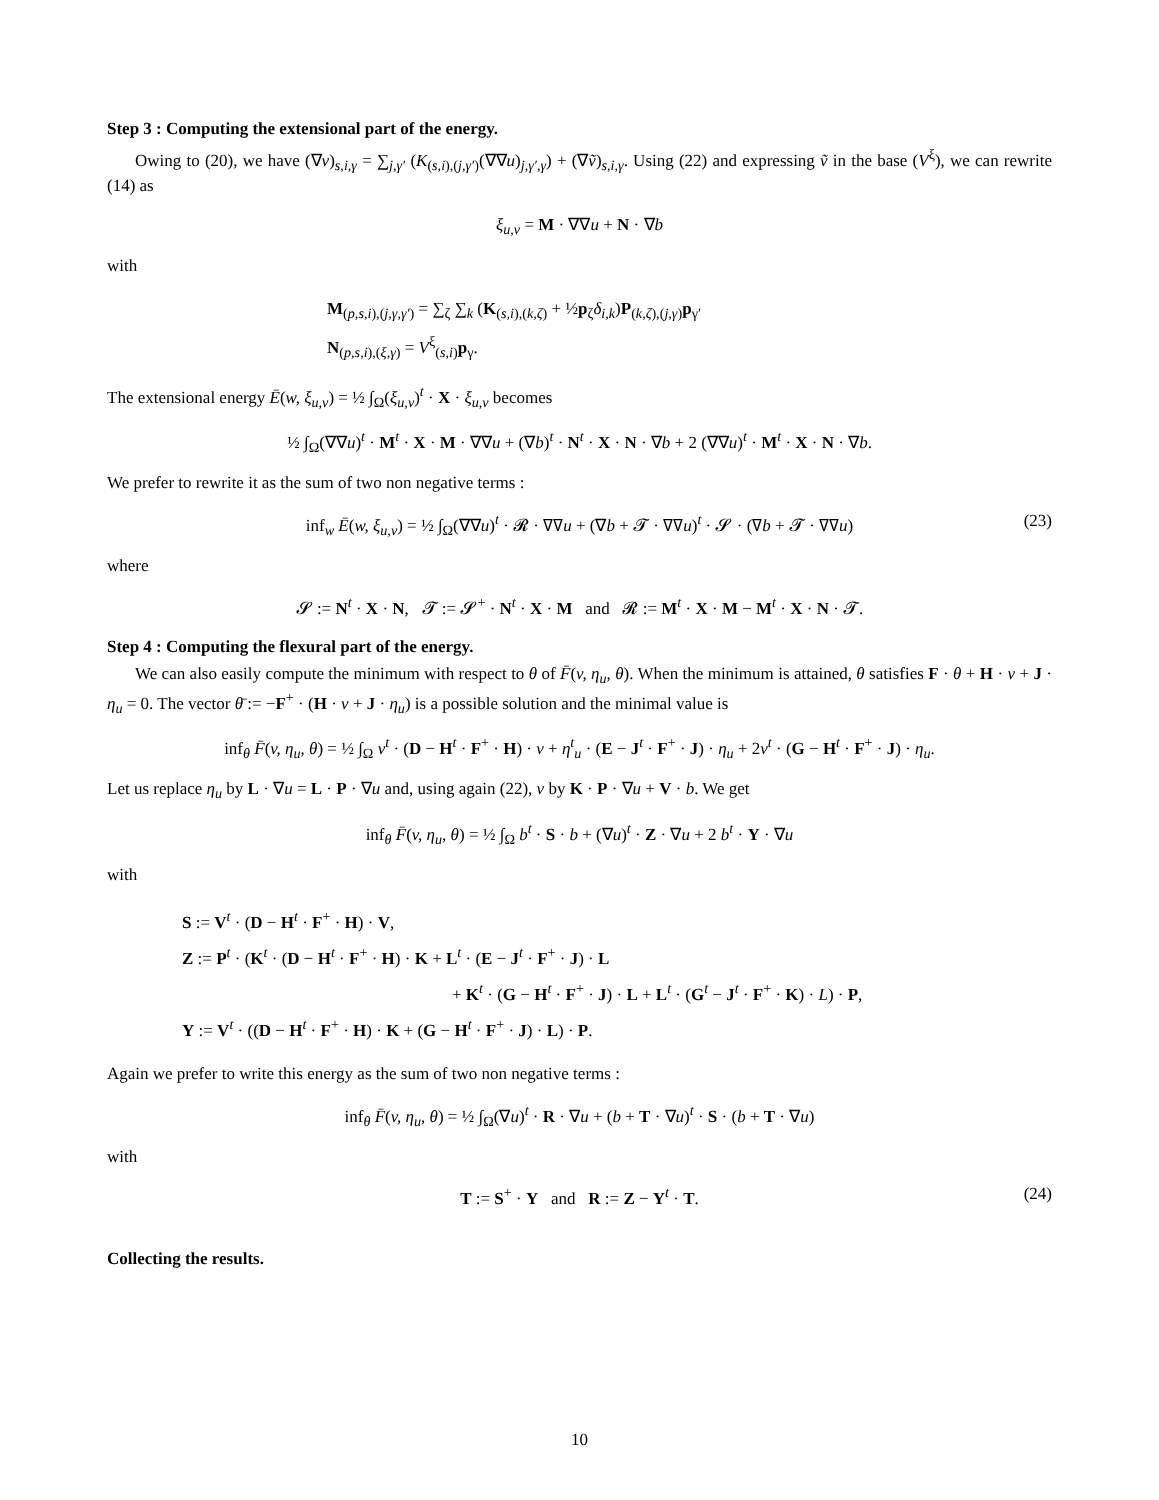Step 3 : Computing the extensional part of the energy.
Owing to (20), we have (∇v)<sub>s,i,γ</sub> = ∑<sub>j,γ′</sub> (K<sub>(s,i),(j,γ′)</sub>(∇∇u)<sub>j,γ′,γ</sub>) + (∇ṽ)<sub>s,i,γ</sub>. Using (22) and expressing ṽ in the base (V<sup>ξ</sup>), we can rewrite (14) as
ξ<sub>u,v</sub> = M · ∇∇u + N · ∇b
with
M<sub>(p,s,i),(j,γ,γ′)</sub> = ∑<sub>ζ</sub> ∑<sub>k</sub> (K<sub>(s,i),(k,ζ)</sub> + ½p<sub>ζ</sub>δ<sub>i,k</sub>)P<sub>(k,ζ),(j,γ)</sub>p<sub>γ′</sub>
N<sub>(p,s,i),(ξ,γ)</sub> = V<sup>ξ</sup><sub>(s,i)</sub>p<sub>γ</sub>.
The extensional energy Ē(w, ξ<sub>u,v</sub>) = ½ ∫<sub>Ω</sub>(ξ<sub>u,v</sub>)<sup>t</sup> · X · ξ<sub>u,v</sub> becomes
½ ∫<sub>Ω</sub>(∇∇u)<sup>t</sup> · M<sup>t</sup> · X · M · ∇∇u + (∇b)<sup>t</sup> · N<sup>t</sup> · X · N · ∇b + 2 (∇∇u)<sup>t</sup> · M<sup>t</sup> · X · N · ∇b.
We prefer to rewrite it as the sum of two non negative terms :
inf<sub>w</sub> Ē(w, ξ<sub>u,v</sub>) = ½ ∫<sub>Ω</sub>(∇∇u)<sup>t</sup> · 𝓡 · ∇∇u + (∇b + 𝓣 · ∇∇u)<sup>t</sup> · 𝓢 · (∇b + 𝓣 · ∇∇u) (23)
where
𝓢 := N<sup>t</sup> · X · N, 𝓣 := 𝓢<sup>+</sup> · N<sup>t</sup> · X · M and 𝓡 := M<sup>t</sup> · X · M − M<sup>t</sup> · X · N · 𝓣.
Step 4 : Computing the flexural part of the energy.
We can also easily compute the minimum with respect to θ of F̄(v, η<sub>u</sub>, θ). When the minimum is attained, θ satisfies F · θ + H · v + J · η<sub>u</sub> = 0. The vector θ̄ := −F<sup>+</sup> · (H · v + J · η<sub>u</sub>) is a possible solution and the minimal value is
inf<sub>θ</sub> F̄(v, η<sub>u</sub>, θ) = ½ ∫<sub>Ω</sub> v<sup>t</sup> · (D − H<sup>t</sup> · F<sup>+</sup> · H) · v + η<sup>t</sup><sub>u</sub> · (E − J<sup>t</sup> · F<sup>+</sup> · J) · η<sub>u</sub> + 2v<sup>t</sup> · (G − H<sup>t</sup> · F<sup>+</sup> · J) · η<sub>u</sub>.
Let us replace η<sub>u</sub> by L · ∇u = L · P · ∇u and, using again (22), v by K · P · ∇u + V · b. We get
inf<sub>θ</sub> F̄(v, η<sub>u</sub>, θ) = ½ ∫<sub>Ω</sub> b<sup>t</sup> · S · b + (∇u)<sup>t</sup> · Z · ∇u + 2 b<sup>t</sup> · Y · ∇u
with
S := V<sup>t</sup> · (D − H<sup>t</sup> · F<sup>+</sup> · H) · V,
Z := P<sup>t</sup> · (K<sup>t</sup> · (D − H<sup>t</sup> · F<sup>+</sup> · H) · K + L<sup>t</sup> · (E − J<sup>t</sup> · F<sup>+</sup> · J) · L
+ K<sup>t</sup> · (G − H<sup>t</sup> · F<sup>+</sup> · J) · L + L<sup>t</sup> · (G<sup>t</sup> − J<sup>t</sup> · F<sup>+</sup> · K) · L) · P,
Y := V<sup>t</sup> · ((D − H<sup>t</sup> · F<sup>+</sup> · H) · K + (G − H<sup>t</sup> · F<sup>+</sup> · J) · L) · P.
Again we prefer to write this energy as the sum of two non negative terms :
inf<sub>θ</sub> F̄(v, η<sub>u</sub>, θ) = ½ ∫<sub>Ω</sub>(∇u)<sup>t</sup> · R · ∇u + (b + T · ∇u)<sup>t</sup> · S · (b + T · ∇u)
with
T := S<sup>+</sup> · Y and R := Z − Y<sup>t</sup> · T. (24)
Collecting the results.
10